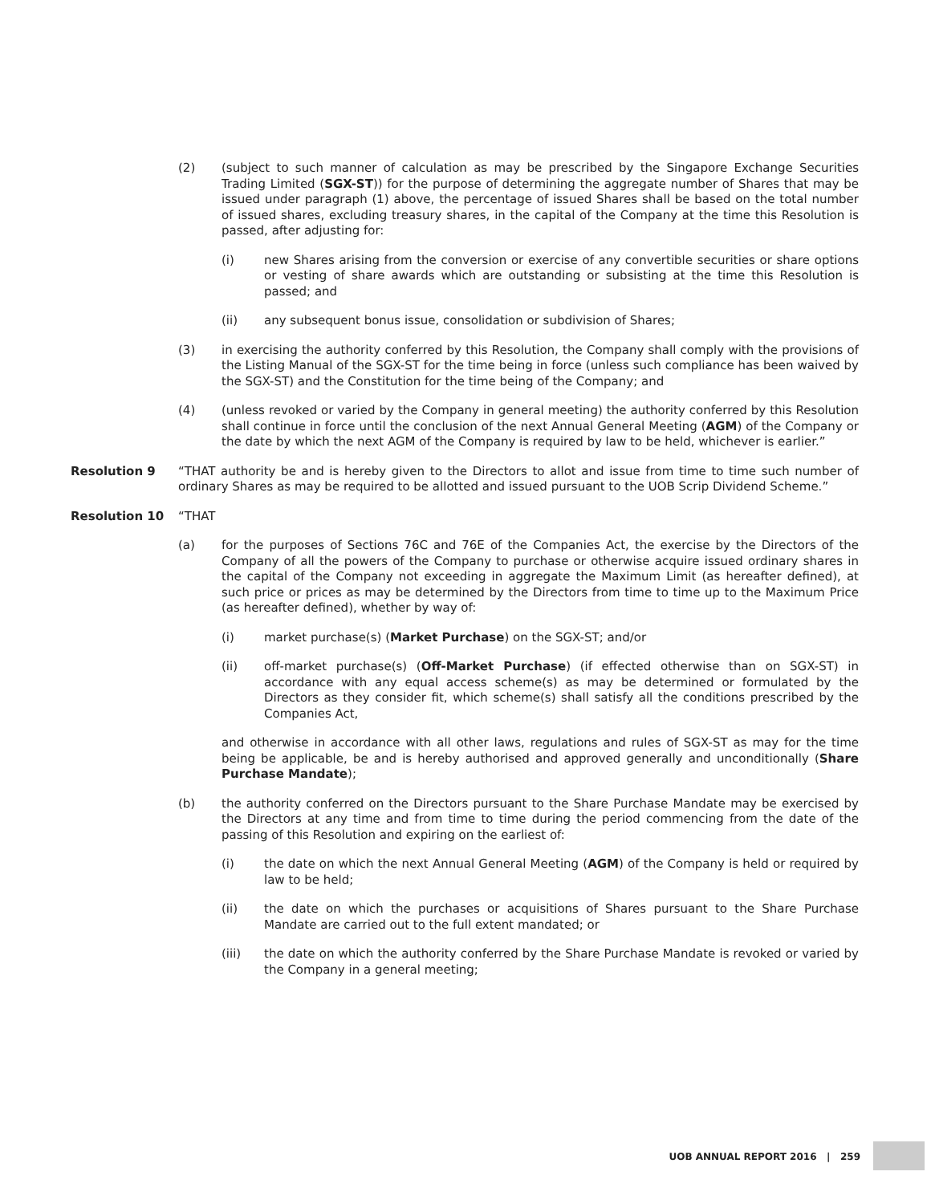(2) (subject to such manner of calculation as may be prescribed by the Singapore Exchange Securities Trading Limited (SGX-ST)) for the purpose of determining the aggregate number of Shares that may be issued under paragraph (1) above, the percentage of issued Shares shall be based on the total number of issued shares, excluding treasury shares, in the capital of the Company at the time this Resolution is passed, after adjusting for:
(i) new Shares arising from the conversion or exercise of any convertible securities or share options or vesting of share awards which are outstanding or subsisting at the time this Resolution is passed; and
(ii) any subsequent bonus issue, consolidation or subdivision of Shares;
(3) in exercising the authority conferred by this Resolution, the Company shall comply with the provisions of the Listing Manual of the SGX-ST for the time being in force (unless such compliance has been waived by the SGX-ST) and the Constitution for the time being of the Company; and
(4) (unless revoked or varied by the Company in general meeting) the authority conferred by this Resolution shall continue in force until the conclusion of the next Annual General Meeting (AGM) of the Company or the date by which the next AGM of the Company is required by law to be held, whichever is earlier.”
Resolution 9 “THAT authority be and is hereby given to the Directors to allot and issue from time to time such number of ordinary Shares as may be required to be allotted and issued pursuant to the UOB Scrip Dividend Scheme.”
Resolution 10 “THAT
(a) for the purposes of Sections 76C and 76E of the Companies Act, the exercise by the Directors of the Company of all the powers of the Company to purchase or otherwise acquire issued ordinary shares in the capital of the Company not exceeding in aggregate the Maximum Limit (as hereafter defined), at such price or prices as may be determined by the Directors from time to time up to the Maximum Price (as hereafter defined), whether by way of:
(i) market purchase(s) (Market Purchase) on the SGX-ST; and/or
(ii) off-market purchase(s) (Off-Market Purchase) (if effected otherwise than on SGX-ST) in accordance with any equal access scheme(s) as may be determined or formulated by the Directors as they consider fit, which scheme(s) shall satisfy all the conditions prescribed by the Companies Act,
and otherwise in accordance with all other laws, regulations and rules of SGX-ST as may for the time being be applicable, be and is hereby authorised and approved generally and unconditionally (Share Purchase Mandate);
(b) the authority conferred on the Directors pursuant to the Share Purchase Mandate may be exercised by the Directors at any time and from time to time during the period commencing from the date of the passing of this Resolution and expiring on the earliest of:
(i) the date on which the next Annual General Meeting (AGM) of the Company is held or required by law to be held;
(ii) the date on which the purchases or acquisitions of Shares pursuant to the Share Purchase Mandate are carried out to the full extent mandated; or
(iii) the date on which the authority conferred by the Share Purchase Mandate is revoked or varied by the Company in a general meeting;
UOB ANNUAL REPORT 2016 | 259